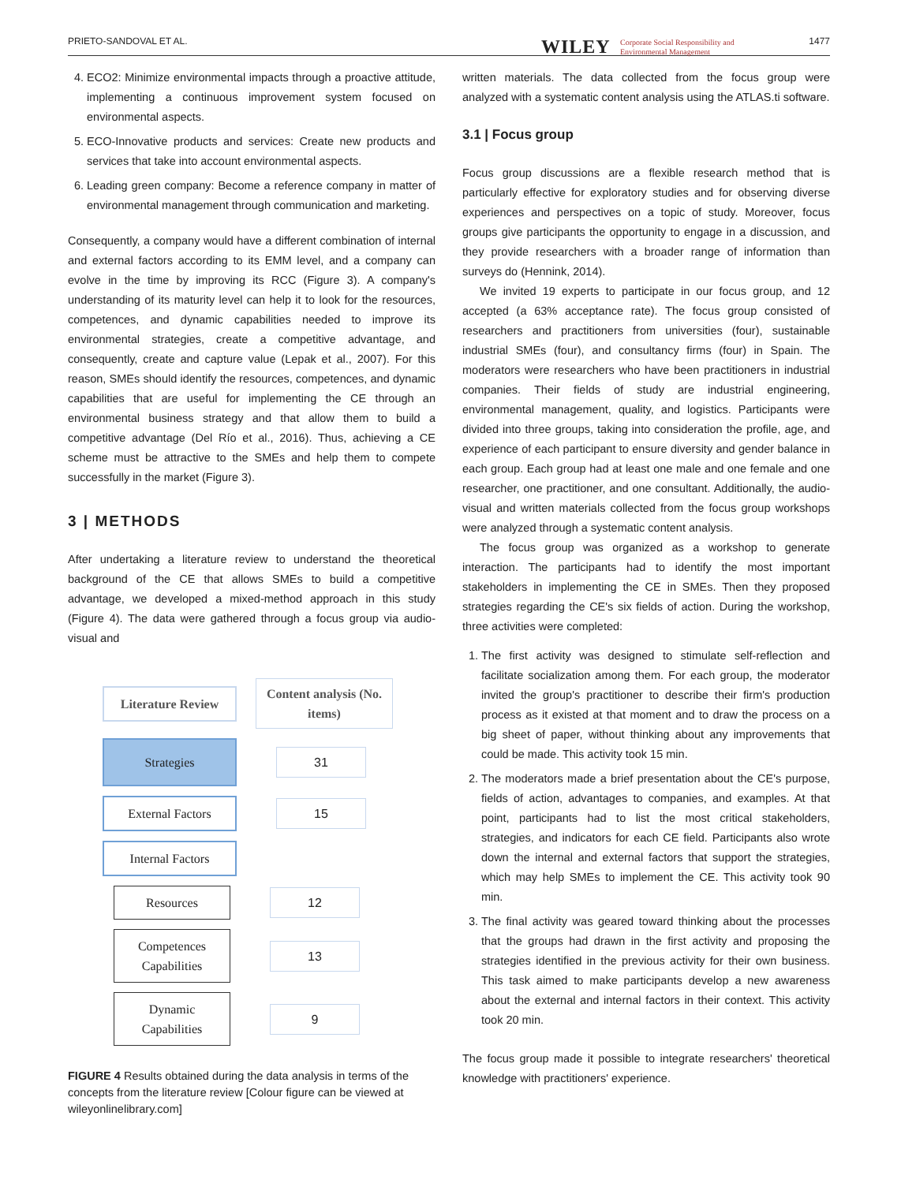PRIETO-SANDOVAL ET AL. WILEY Corporate Social Responsibility and
Environmental Management
1477
4. ECO2: Minimize environmental impacts through a proactive attitude, implementing a continuous improvement system focused on environmental aspects.
5. ECO-Innovative products and services: Create new products and services that take into account environmental aspects.
6. Leading green company: Become a reference company in matter of environmental management through communication and marketing.
Consequently, a company would have a different combination of internal and external factors according to its EMM level, and a company can evolve in the time by improving its RCC (Figure 3). A company's understanding of its maturity level can help it to look for the resources, competences, and dynamic capabilities needed to improve its environmental strategies, create a competitive advantage, and consequently, create and capture value (Lepak et al., 2007). For this reason, SMEs should identify the resources, competences, and dynamic capabilities that are useful for implementing the CE through an environmental business strategy and that allow them to build a competitive advantage (Del Río et al., 2016). Thus, achieving a CE scheme must be attractive to the SMEs and help them to compete successfully in the market (Figure 3).
3 | METHODS
After undertaking a literature review to understand the theoretical background of the CE that allows SMEs to build a competitive advantage, we developed a mixed-method approach in this study (Figure 4). The data were gathered through a focus group via audio-visual and
Literature Review
Content analysis (No. items)
Strategies
31
External Factors
15
Internal Factors
Resources 12
Competences Capabilities
13
Dynamic Capabilities
9
FIGURE 4 Results obtained during the data analysis in terms of the concepts from the literature review [Colour figure can be viewed at wileyonlinelibrary.com]
written materials. The data collected from the focus group were analyzed with a systematic content analysis using the ATLAS.ti software.
3.1 | Focus group
Focus group discussions are a flexible research method that is particularly effective for exploratory studies and for observing diverse experiences and perspectives on a topic of study. Moreover, focus groups give participants the opportunity to engage in a discussion, and they provide researchers with a broader range of information than surveys do (Hennink, 2014).
We invited 19 experts to participate in our focus group, and 12 accepted (a 63% acceptance rate). The focus group consisted of researchers and practitioners from universities (four), sustainable industrial SMEs (four), and consultancy firms (four) in Spain. The moderators were researchers who have been practitioners in industrial companies. Their fields of study are industrial engineering, environmental management, quality, and logistics. Participants were divided into three groups, taking into consideration the profile, age, and experience of each participant to ensure diversity and gender balance in each group. Each group had at least one male and one female and one researcher, one practitioner, and one consultant. Additionally, the audio-visual and written materials collected from the focus group workshops were analyzed through a systematic content analysis.
The focus group was organized as a workshop to generate interaction. The participants had to identify the most important stakeholders in implementing the CE in SMEs. Then they proposed strategies regarding the CE's six fields of action. During the workshop, three activities were completed:
1. The first activity was designed to stimulate self-reflection and facilitate socialization among them. For each group, the moderator invited the group's practitioner to describe their firm's production process as it existed at that moment and to draw the process on a big sheet of paper, without thinking about any improvements that could be made. This activity took 15 min.
2. The moderators made a brief presentation about the CE's purpose, fields of action, advantages to companies, and examples. At that point, participants had to list the most critical stakeholders, strategies, and indicators for each CE field. Participants also wrote down the internal and external factors that support the strategies, which may help SMEs to implement the CE. This activity took 90 min.
3. The final activity was geared toward thinking about the processes that the groups had drawn in the first activity and proposing the strategies identified in the previous activity for their own business. This task aimed to make participants develop a new awareness about the external and internal factors in their context. This activity took 20 min.
The focus group made it possible to integrate researchers' theoretical knowledge with practitioners' experience.